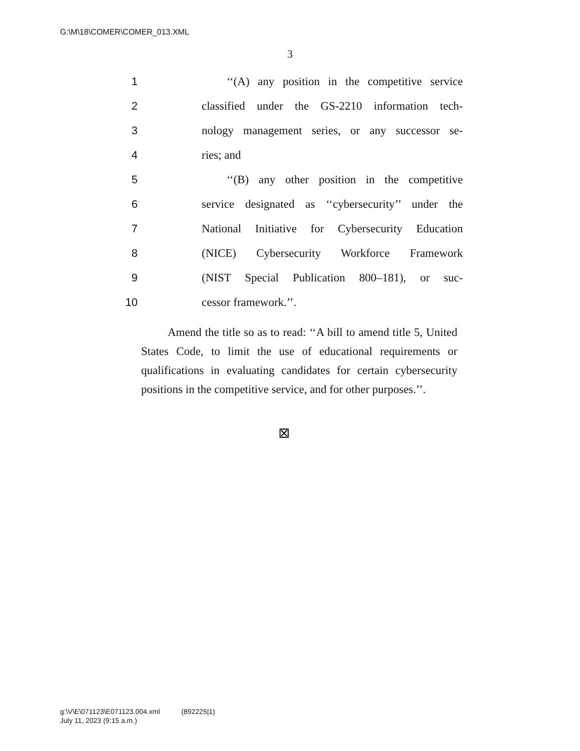G:\M\18\COMER\COMER_013.XML
3
1 ‘‘(A) any position in the competitive service
2 classified under the GS-2210 information tech-
3 nology management series, or any successor se-
4 ries; and
5 ‘‘(B) any other position in the competitive
6 service designated as ‘‘cybersecurity’’ under the
7 National Initiative for Cybersecurity Education
8 (NICE) Cybersecurity Workforce Framework
9 (NIST Special Publication 800–181), or suc-
10 cessor framework.’’.
Amend the title so as to read: ‘‘A bill to amend title 5, United States Code, to limit the use of educational requirements or qualifications in evaluating candidates for certain cybersecurity positions in the competitive service, and for other purposes.’’.
⊠
g:\V\E\071123\E071123.004.xml (892225|1)
July 11, 2023 (9:15 a.m.)